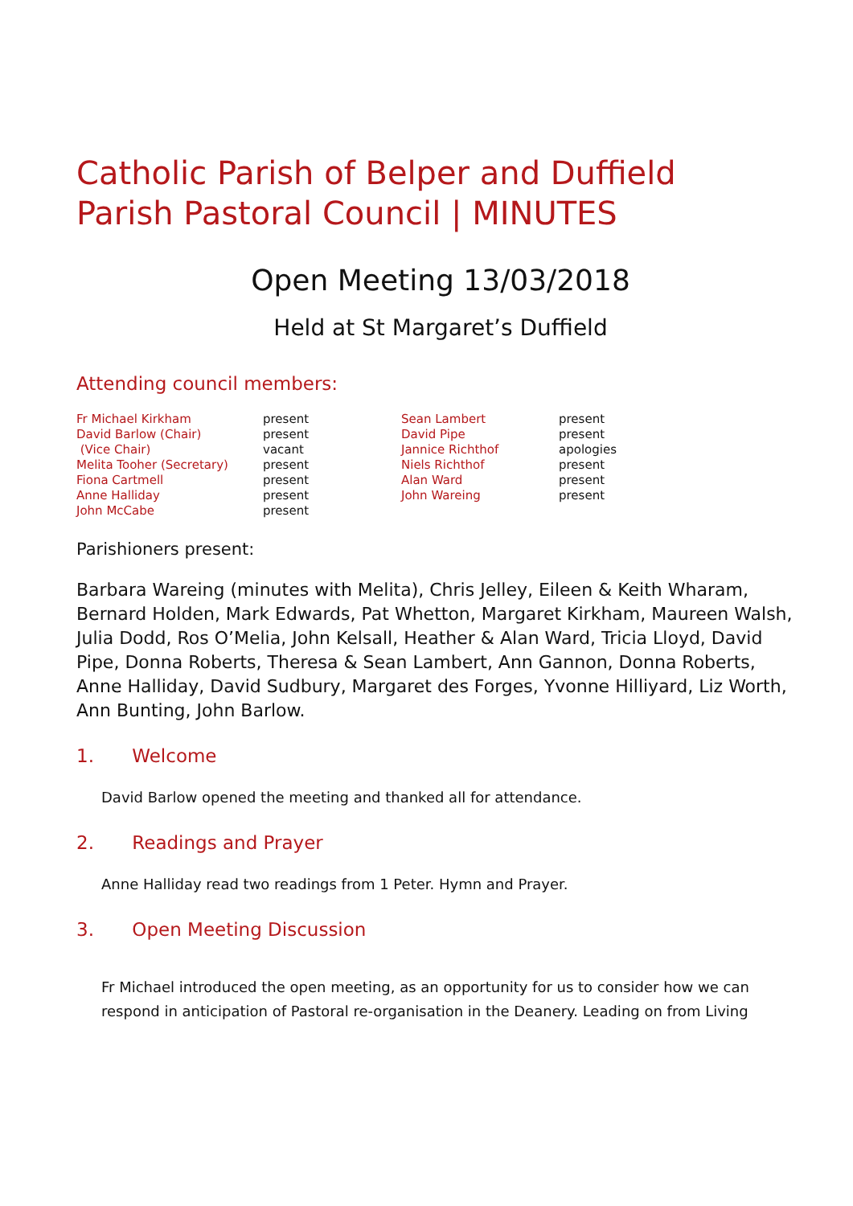Catholic Parish of Belper and Duffield
Parish Pastoral Council | MINUTES
Open Meeting 13/03/2018
Held at St Margaret’s Duffield
Attending council members:
| Fr Michael Kirkham | present | Sean Lambert | present |
| David Barlow (Chair) | present | David Pipe | present |
| (Vice Chair) | vacant | Jannice Richthof | apologies |
| Melita Tooher (Secretary) | present | Niels Richthof | present |
| Fiona Cartmell | present | Alan Ward | present |
| Anne Halliday | present | John Wareing | present |
| John McCabe | present | | |
Parishioners present:
Barbara Wareing (minutes with Melita), Chris Jelley, Eileen & Keith Wharam, Bernard Holden, Mark Edwards, Pat Whetton, Margaret Kirkham, Maureen Walsh, Julia Dodd, Ros O’Melia, John Kelsall, Heather & Alan Ward, Tricia Lloyd, David Pipe, Donna Roberts, Theresa & Sean Lambert, Ann Gannon, Donna Roberts, Anne Halliday, David Sudbury, Margaret des Forges, Yvonne Hilliyard, Liz Worth, Ann Bunting, John Barlow.
1. Welcome
David Barlow opened the meeting and thanked all for attendance.
2. Readings and Prayer
Anne Halliday read two readings from 1 Peter. Hymn and Prayer.
3. Open Meeting Discussion
Fr Michael introduced the open meeting, as an opportunity for us to consider how we can respond in anticipation of Pastoral re-organisation in the Deanery. Leading on from Living